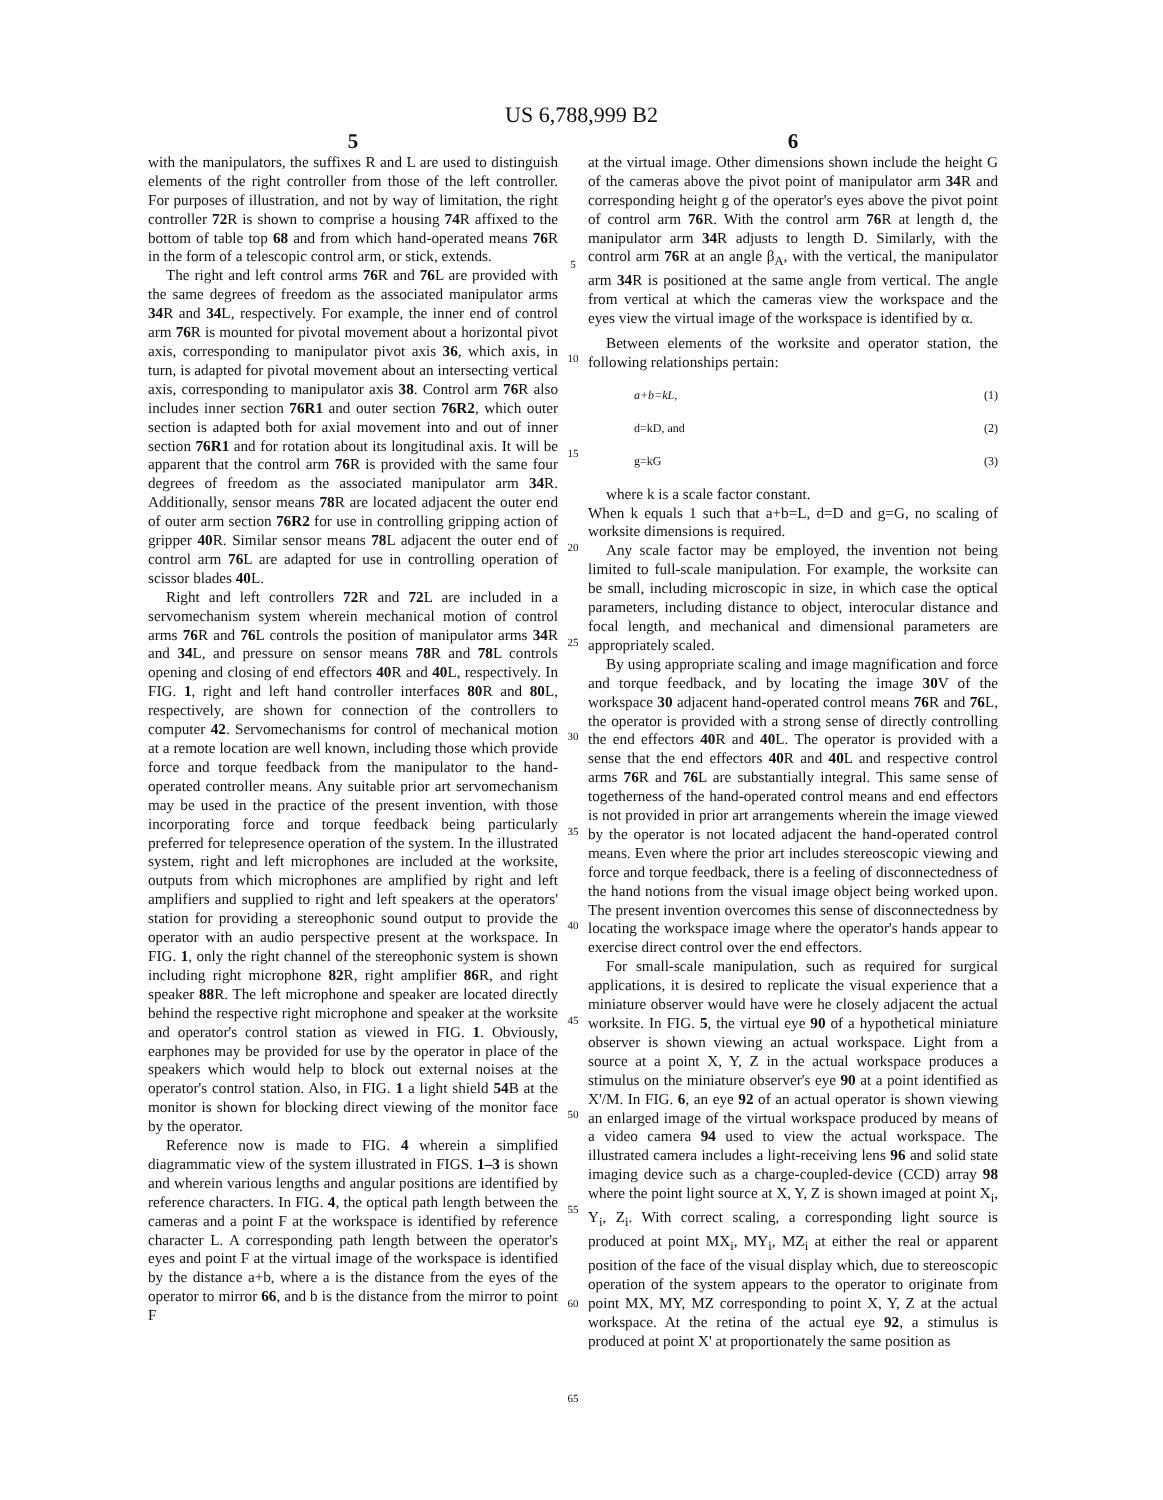US 6,788,999 B2
5
with the manipulators, the suffixes R and L are used to distinguish elements of the right controller from those of the left controller. For purposes of illustration, and not by way of limitation, the right controller 72 R is shown to comprise a housing 74 R affixed to the bottom of table top 68 and from which hand-operated means 76 R in the form of a telescopic control arm, or stick, extends.
The right and left control arms 76 R and 76 L are provided with the same degrees of freedom as the associated manipulator arms 34 R and 34 L, respectively. For example, the inner end of control arm 76 R is mounted for pivotal movement about a horizontal pivot axis, corresponding to manipulator pivot axis 36, which axis, in turn, is adapted for pivotal movement about an intersecting vertical axis, corresponding to manipulator axis 38. Control arm 76 R also includes inner section 76R1 and outer section 76R2, which outer section is adapted both for axial movement into and out of inner section 76R1 and for rotation about its longitudinal axis. It will be apparent that the control arm 76 R is provided with the same four degrees of freedom as the associated manipulator arm 34 R. Additionally, sensor means 78 R are located adjacent the outer end of outer arm section 76R2 for use in controlling gripping action of gripper 40 R. Similar sensor means 78 L adjacent the outer end of control arm 76 L are adapted for use in controlling operation of scissor blades 40 L.
Right and left controllers 72 R and 72 L are included in a servomechanism system wherein mechanical motion of control arms 76 R and 76 L controls the position of manipulator arms 34 R and 34 L, and pressure on sensor means 78 R and 78 L controls opening and closing of end effectors 40 R and 40 L, respectively. In FIG. 1, right and left hand controller interfaces 80 R and 80 L, respectively, are shown for connection of the controllers to computer 42. Servomechanisms for control of mechanical motion at a remote location are well known, including those which provide force and torque feedback from the manipulator to the hand-operated controller means. Any suitable prior art servomechanism may be used in the practice of the present invention, with those incorporating force and torque feedback being particularly preferred for telepresence operation of the system. In the illustrated system, right and left microphones are included at the worksite, outputs from which microphones are amplified by right and left amplifiers and supplied to right and left speakers at the operators' station for providing a stereophonic sound output to provide the operator with an audio perspective present at the workspace. In FIG. 1, only the right channel of the stereophonic system is shown including right microphone 82 R, right amplifier 86 R, and right speaker 88 R. The left microphone and speaker are located directly behind the respective right microphone and speaker at the worksite and operator's control station as viewed in FIG. 1. Obviously, earphones may be provided for use by the operator in place of the speakers which would help to block out external noises at the operator's control station. Also, in FIG. 1 a light shield 54 B at the monitor is shown for blocking direct viewing of the monitor face by the operator.
Reference now is made to FIG. 4 wherein a simplified diagrammatic view of the system illustrated in FIGS. 1–3 is shown and wherein various lengths and angular positions are identified by reference characters. In FIG. 4, the optical path length between the cameras and a point F at the workspace is identified by reference character L. A corresponding path length between the operator's eyes and point F at the virtual image of the workspace is identified by the distance a+b, where a is the distance from the eyes of the operator to mirror 66, and b is the distance from the mirror to point F
5
10
15
20
25
30
35
40
45
50
55
60
65
6
at the virtual image. Other dimensions shown include the height G of the cameras above the pivot point of manipulator arm 34 R and corresponding height g of the operator's eyes above the pivot point of control arm 76 R. With the control arm 76 R at length d, the manipulator arm 34 R adjusts to length D. Similarly, with the control arm 76 R at an angle β<sub>A</sub>, with the vertical, the manipulator arm 34 R is positioned at the same angle from vertical. The angle from vertical at which the cameras view the workspace and the eyes view the virtual image of the workspace is identified by α.
Between elements of the worksite and operator station, the following relationships pertain:
a+b=kL, (1)
d=kD, and (2)
g=kG (3)
where k is a scale factor constant.
When k equals 1 such that a+b=L, d=D and g=G, no scaling of worksite dimensions is required.
Any scale factor may be employed, the invention not being limited to full-scale manipulation. For example, the worksite can be small, including microscopic in size, in which case the optical parameters, including distance to object, interocular distance and focal length, and mechanical and dimensional parameters are appropriately scaled.
By using appropriate scaling and image magnification and force and torque feedback, and by locating the image 30 V of the workspace 30 adjacent hand-operated control means 76 R and 76 L, the operator is provided with a strong sense of directly controlling the end effectors 40 R and 40 L. The operator is provided with a sense that the end effectors 40 R and 40 L and respective control arms 76 R and 76 L are substantially integral. This same sense of togetherness of the hand-operated control means and end effectors is not provided in prior art arrangements wherein the image viewed by the operator is not located adjacent the hand-operated control means. Even where the prior art includes stereoscopic viewing and force and torque feedback, there is a feeling of disconnectedness of the hand notions from the visual image object being worked upon. The present invention overcomes this sense of disconnectedness by locating the workspace image where the operator's hands appear to exercise direct control over the end effectors.
For small-scale manipulation, such as required for surgical applications, it is desired to replicate the visual experience that a miniature observer would have were he closely adjacent the actual worksite. In FIG. 5, the virtual eye 90 of a hypothetical miniature observer is shown viewing an actual workspace. Light from a source at a point X, Y, Z in the actual workspace produces a stimulus on the miniature observer's eye 90 at a point identified as X'/M. In FIG. 6, an eye 92 of an actual operator is shown viewing an enlarged image of the virtual workspace produced by means of a video camera 94 used to view the actual workspace. The illustrated camera includes a light-receiving lens 96 and solid state imaging device such as a charge-coupled-device (CCD) array 98 where the point light source at X, Y, Z is shown imaged at point X<sub>i</sub>, Y<sub>i</sub>, Z<sub>i</sub>. With correct scaling, a corresponding light source is produced at point MX<sub>i</sub>, MY<sub>i</sub>, MZ<sub>i</sub> at either the real or apparent position of the face of the visual display which, due to stereoscopic operation of the system appears to the operator to originate from point MX, MY, MZ corresponding to point X, Y, Z at the actual workspace. At the retina of the actual eye 92, a stimulus is produced at point X' at proportionately the same position as